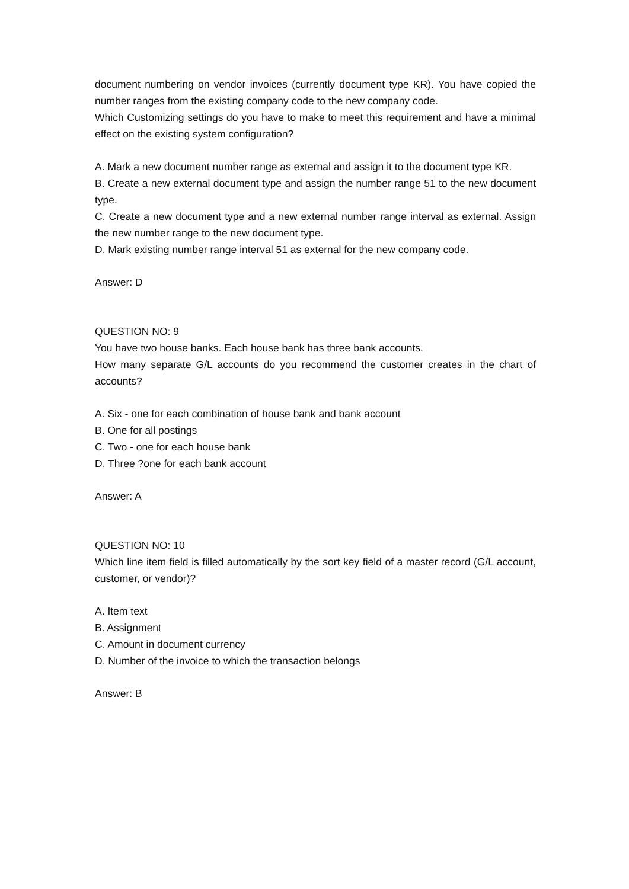document numbering on vendor invoices (currently document type KR). You have copied the number ranges from the existing company code to the new company code.
Which Customizing settings do you have to make to meet this requirement and have a minimal effect on the existing system configuration?
A. Mark a new document number range as external and assign it to the document type KR.
B. Create a new external document type and assign the number range 51 to the new document type.
C. Create a new document type and a new external number range interval as external. Assign the new number range to the new document type.
D. Mark existing number range interval 51 as external for the new company code.
Answer: D
QUESTION NO: 9
You have two house banks. Each house bank has three bank accounts.
How many separate G/L accounts do you recommend the customer creates in the chart of accounts?
A. Six - one for each combination of house bank and bank account
B. One for all postings
C. Two - one for each house bank
D. Three ?one for each bank account
Answer: A
QUESTION NO: 10
Which line item field is filled automatically by the sort key field of a master record (G/L account, customer, or vendor)?
A. Item text
B. Assignment
C. Amount in document currency
D. Number of the invoice to which the transaction belongs
Answer: B